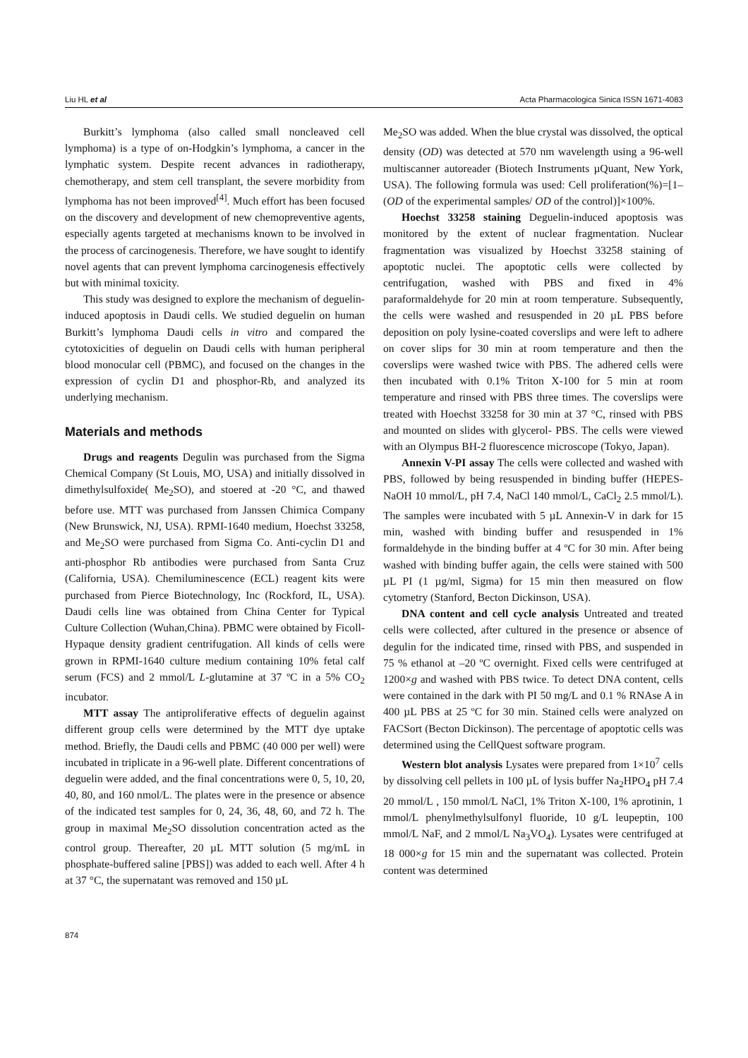Liu HL et al Acta Pharmacologica Sinica ISSN 1671-4083
Burkitt’s lymphoma (also called small noncleaved cell lymphoma) is a type of on-Hodgkin’s lymphoma, a cancer in the lymphatic system. Despite recent advances in radiotherapy, chemotherapy, and stem cell transplant, the severe morbidity from lymphoma has not been improved<sup>[4]</sup>. Much effort has been focused on the discovery and development of new chemopreventive agents, especially agents targeted at mechanisms known to be involved in the process of carcinogenesis. Therefore, we have sought to identify novel agents that can prevent lymphoma carcinogenesis effectively but with minimal toxicity.
This study was designed to explore the mechanism of deguelin-induced apoptosis in Daudi cells. We studied deguelin on human Burkitt’s lymphoma Daudi cells in vitro and compared the cytotoxicities of deguelin on Daudi cells with human peripheral blood monocular cell (PBMC), and focused on the changes in the expression of cyclin D1 and phosphor-Rb, and analyzed its underlying mechanism.
Materials and methods
Drugs and reagents Degulin was purchased from the Sigma Chemical Company (St Louis, MO, USA) and initially dissolved in dimethylsulfoxide( Me<sub>2</sub>SO), and stoered at -20 °C, and thawed before use. MTT was purchased from Janssen Chimica Company (New Brunswick, NJ, USA). RPMI-1640 medium, Hoechst 33258, and Me<sub>2</sub>SO were purchased from Sigma Co. Anti-cyclin D1 and anti-phosphor Rb antibodies were purchased from Santa Cruz (California, USA). Chemiluminescence (ECL) reagent kits were purchased from Pierce Biotechnology, Inc (Rockford, IL, USA). Daudi cells line was obtained from China Center for Typical Culture Collection (Wuhan,China). PBMC were obtained by Ficoll-Hypaque density gradient centrifugation. All kinds of cells were grown in RPMI-1640 culture medium containing 10% fetal calf serum (FCS) and 2 mmol/L L-glutamine at 37 ºC in a 5% CO<sub>2</sub> incubator.
MTT assay The antiproliferative effects of deguelin against different group cells were determined by the MTT dye uptake method. Briefly, the Daudi cells and PBMC (40 000 per well) were incubated in triplicate in a 96-well plate. Different concentrations of deguelin were added, and the final concentrations were 0, 5, 10, 20, 40, 80, and 160 nmol/L. The plates were in the presence or absence of the indicated test samples for 0, 24, 36, 48, 60, and 72 h. The group in maximal Me<sub>2</sub>SO dissolution concentration acted as the control group. Thereafter, 20 µL MTT solution (5 mg/mL in phosphate-buffered saline [PBS]) was added to each well. After 4 h at 37 °C, the supernatant was removed and 150 µL
Me<sub>2</sub>SO was added. When the blue crystal was dissolved, the optical density (OD) was detected at 570 nm wavelength using a 96-well multiscanner autoreader (Biotech Instruments µQuant, New York, USA). The following formula was used: Cell proliferation(%)=[1–(OD of the experimental samples/ OD of the control)]×100%.
Hoechst 33258 staining Deguelin-induced apoptosis was monitored by the extent of nuclear fragmentation. Nuclear fragmentation was visualized by Hoechst 33258 staining of apoptotic nuclei. The apoptotic cells were collected by centrifugation, washed with PBS and fixed in 4% paraformaldehyde for 20 min at room temperature. Subsequently, the cells were washed and resuspended in 20 µL PBS before deposition on poly lysine-coated coverslips and were left to adhere on cover slips for 30 min at room temperature and then the coverslips were washed twice with PBS. The adhered cells were then incubated with 0.1% Triton X-100 for 5 min at room temperature and rinsed with PBS three times. The coverslips were treated with Hoechst 33258 for 30 min at 37 °C, rinsed with PBS and mounted on slides with glycerol- PBS. The cells were viewed with an Olympus BH-2 fluorescence microscope (Tokyo, Japan).
Annexin V-PI assay The cells were collected and washed with PBS, followed by being resuspended in binding buffer (HEPES-NaOH 10 mmol/L, pH 7.4, NaCl 140 mmol/L, CaCl<sub>2</sub> 2.5 mmol/L). The samples were incubated with 5 µL Annexin-V in dark for 15 min, washed with binding buffer and resuspended in 1% formaldehyde in the binding buffer at 4 ºC for 30 min. After being washed with binding buffer again, the cells were stained with 500 µL PI (1 µg/ml, Sigma) for 15 min then measured on flow cytometry (Stanford, Becton Dickinson, USA).
DNA content and cell cycle analysis Untreated and treated cells were collected, after cultured in the presence or absence of degulin for the indicated time, rinsed with PBS, and suspended in 75 % ethanol at –20 ºC overnight. Fixed cells were centrifuged at 1200×g and washed with PBS twice. To detect DNA content, cells were contained in the dark with PI 50 mg/L and 0.1 % RNAse A in 400 µL PBS at 25 ºC for 30 min. Stained cells were analyzed on FACSort (Becton Dickinson). The percentage of apoptotic cells was determined using the CellQuest software program.
Western blot analysis Lysates were prepared from 1×10<sup>7</sup> cells by dissolving cell pellets in 100 µL of lysis buffer Na<sub>2</sub>HPO<sub>4</sub> pH 7.4 20 mmol/L , 150 mmol/L NaCl, 1% Triton X-100, 1% aprotinin, 1 mmol/L phenylmethylsulfonyl fluoride, 10 g/L leupeptin, 100 mmol/L NaF, and 2 mmol/L Na<sub>3</sub>VO<sub>4</sub>). Lysates were centrifuged at 18 000×g for 15 min and the supernatant was collected. Protein content was determined
874